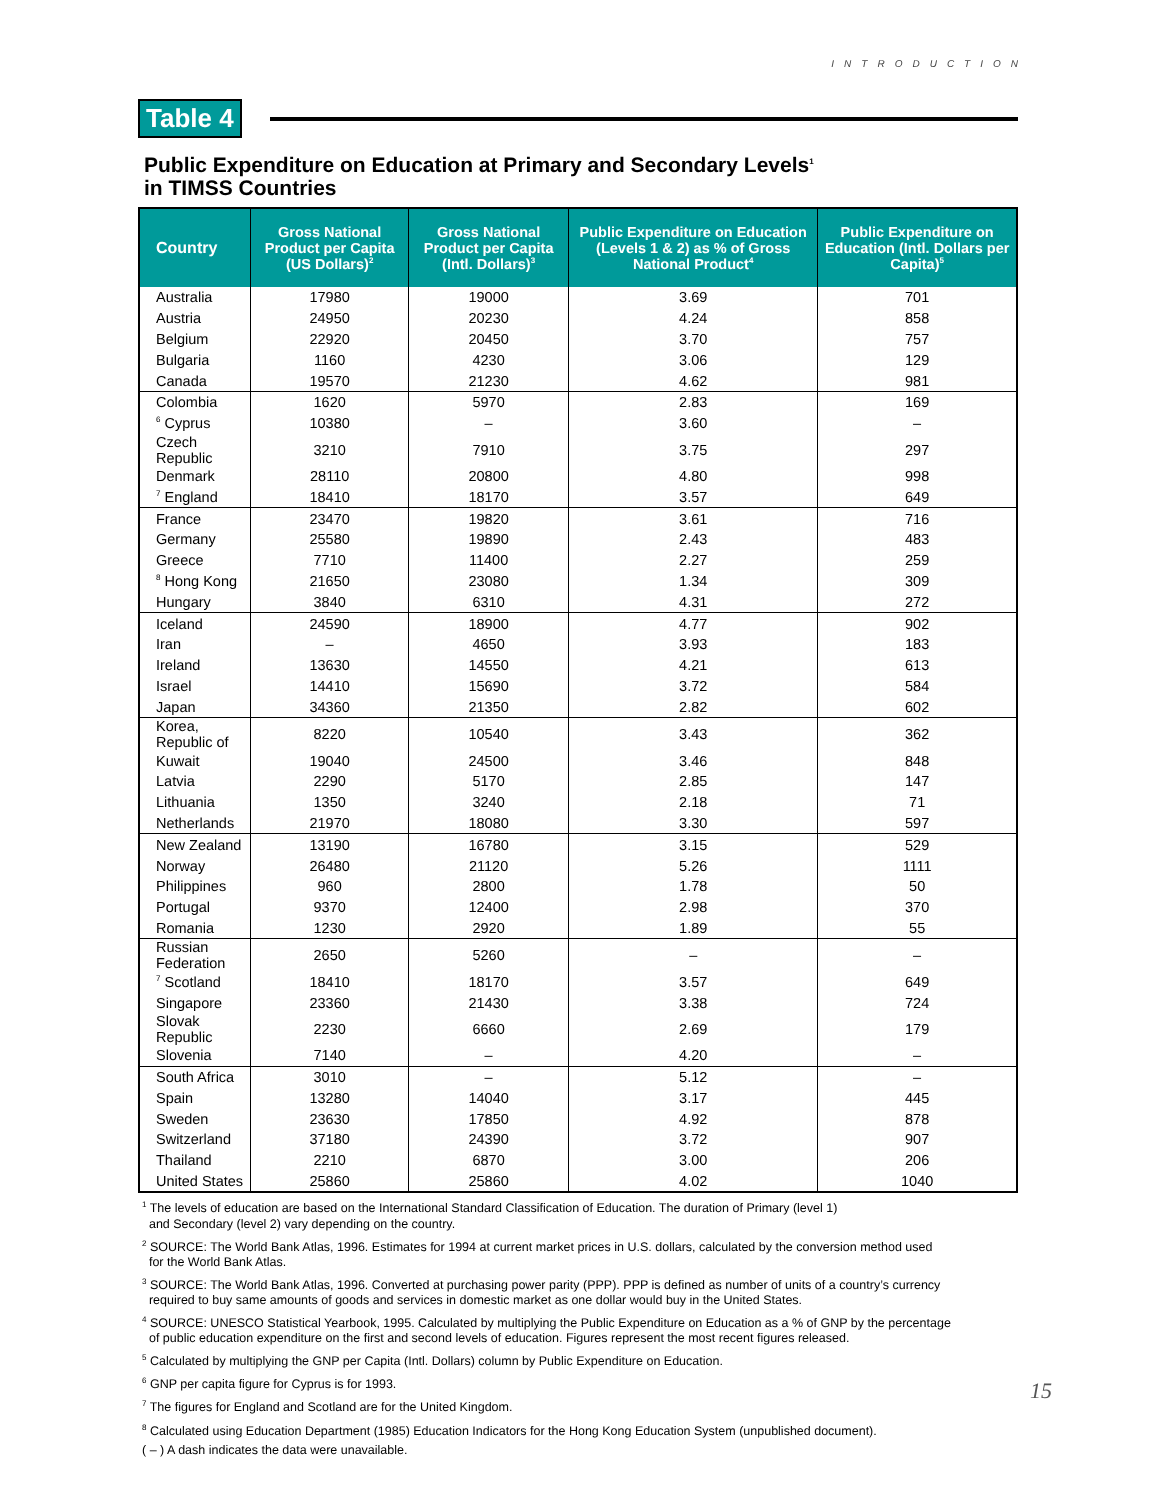INTRODUCTION
Table 4
Public Expenditure on Education at Primary and Secondary Levels<sup>1</sup>
in TIMSS Countries
| Country | Gross National Product per Capita (US Dollars)<sup>2</sup> | Gross National Product per Capita (Intl. Dollars)<sup>3</sup> | Public Expenditure on Education (Levels 1 & 2) as % of Gross National Product<sup>4</sup> | Public Expenditure on Education (Intl. Dollars per Capita)<sup>5</sup> |
| --- | --- | --- | --- | --- |
| Australia | 17980 | 19000 | 3.69 | 701 |
| Austria | 24950 | 20230 | 4.24 | 858 |
| Belgium | 22920 | 20450 | 3.70 | 757 |
| Bulgaria | 1160 | 4230 | 3.06 | 129 |
| Canada | 19570 | 21230 | 4.62 | 981 |
| Colombia | 1620 | 5970 | 2.83 | 169 |
| <sup>6</sup> Cyprus | 10380 | – | 3.60 | – |
| Czech Republic | 3210 | 7910 | 3.75 | 297 |
| Denmark | 28110 | 20800 | 4.80 | 998 |
| <sup>7</sup> England | 18410 | 18170 | 3.57 | 649 |
| France | 23470 | 19820 | 3.61 | 716 |
| Germany | 25580 | 19890 | 2.43 | 483 |
| Greece | 7710 | 11400 | 2.27 | 259 |
| <sup>8</sup> Hong Kong | 21650 | 23080 | 1.34 | 309 |
| Hungary | 3840 | 6310 | 4.31 | 272 |
| Iceland | 24590 | 18900 | 4.77 | 902 |
| Iran | – | 4650 | 3.93 | 183 |
| Ireland | 13630 | 14550 | 4.21 | 613 |
| Israel | 14410 | 15690 | 3.72 | 584 |
| Japan | 34360 | 21350 | 2.82 | 602 |
| Korea, Republic of | 8220 | 10540 | 3.43 | 362 |
| Kuwait | 19040 | 24500 | 3.46 | 848 |
| Latvia | 2290 | 5170 | 2.85 | 147 |
| Lithuania | 1350 | 3240 | 2.18 | 71 |
| Netherlands | 21970 | 18080 | 3.30 | 597 |
| New Zealand | 13190 | 16780 | 3.15 | 529 |
| Norway | 26480 | 21120 | 5.26 | 1111 |
| Philippines | 960 | 2800 | 1.78 | 50 |
| Portugal | 9370 | 12400 | 2.98 | 370 |
| Romania | 1230 | 2920 | 1.89 | 55 |
| Russian Federation | 2650 | 5260 | – | – |
| <sup>7</sup> Scotland | 18410 | 18170 | 3.57 | 649 |
| Singapore | 23360 | 21430 | 3.38 | 724 |
| Slovak Republic | 2230 | 6660 | 2.69 | 179 |
| Slovenia | 7140 | – | 4.20 | – |
| South Africa | 3010 | – | 5.12 | – |
| Spain | 13280 | 14040 | 3.17 | 445 |
| Sweden | 23630 | 17850 | 4.92 | 878 |
| Switzerland | 37180 | 24390 | 3.72 | 907 |
| Thailand | 2210 | 6870 | 3.00 | 206 |
| United States | 25860 | 25860 | 4.02 | 1040 |
<sup>1</sup> The levels of education are based on the International Standard Classification of Education. The duration of Primary (level 1)
and Secondary (level 2) vary depending on the country.
<sup>2</sup> SOURCE: The World Bank Atlas, 1996. Estimates for 1994 at current market prices in U.S. dollars, calculated by the conversion method used
for the World Bank Atlas.
<sup>3</sup> SOURCE: The World Bank Atlas, 1996. Converted at purchasing power parity (PPP). PPP is defined as number of units of a country’s currency
required to buy same amounts of goods and services in domestic market as one dollar would buy in the United States.
<sup>4</sup> SOURCE: UNESCO Statistical Yearbook, 1995. Calculated by multiplying the Public Expenditure on Education as a % of GNP by the percentage
of public education expenditure on the first and second levels of education. Figures represent the most recent figures released.
<sup>5</sup> Calculated by multiplying the GNP per Capita (Intl. Dollars) column by Public Expenditure on Education.
<sup>6</sup> GNP per capita figure for Cyprus is for 1993.
<sup>7</sup> The figures for England and Scotland are for the United Kingdom.
<sup>8</sup> Calculated using Education Department (1985) Education Indicators for the Hong Kong Education System (unpublished document).
( – ) A dash indicates the data were unavailable.
15